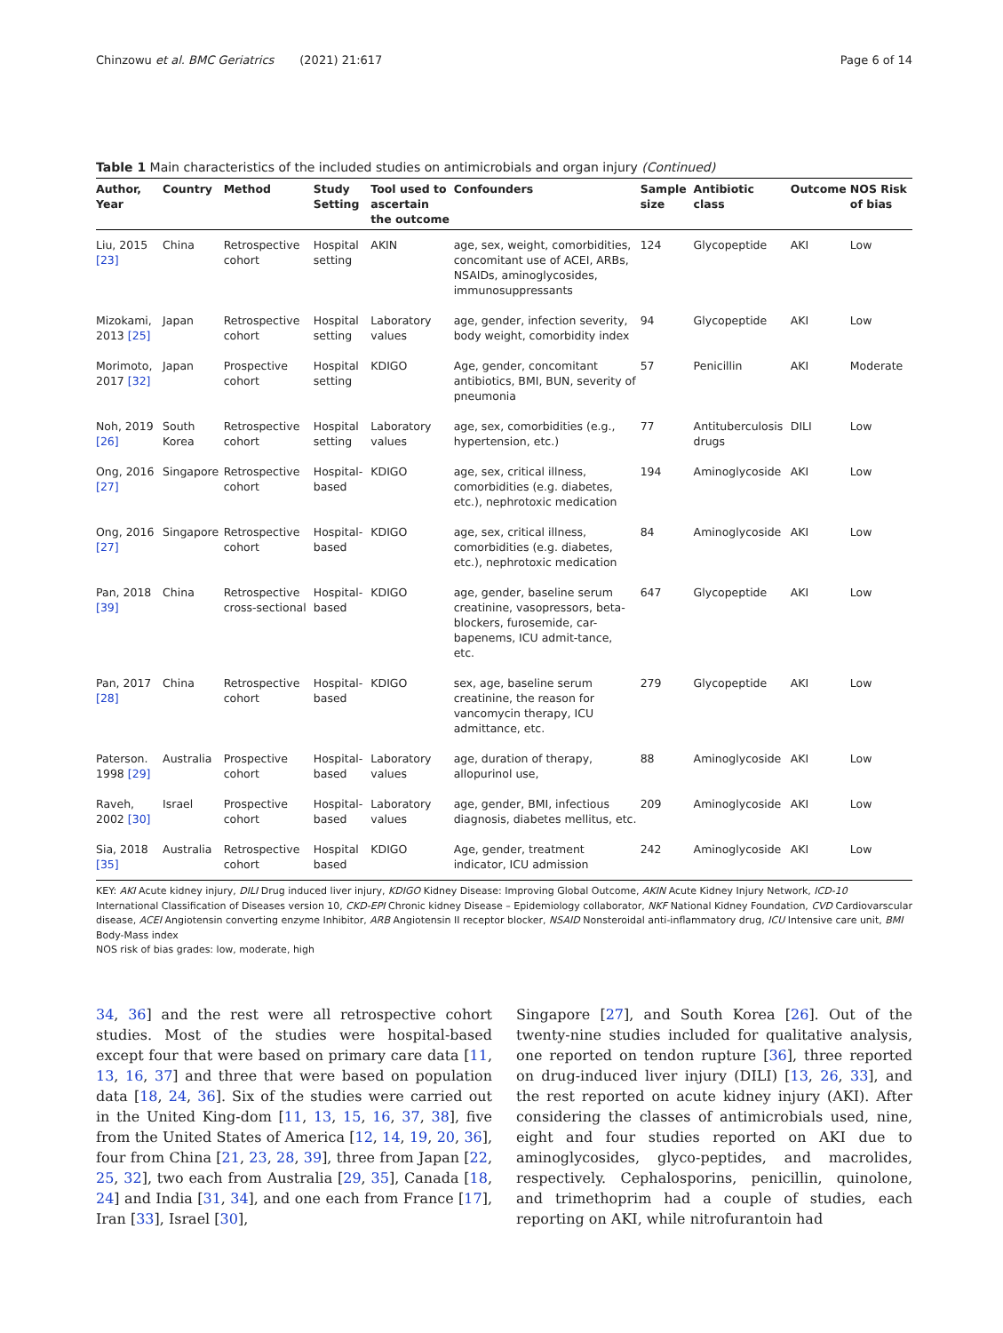Chinzowu et al. BMC Geriatrics (2021) 21:617 Page 6 of 14
Table 1 Main characteristics of the included studies on antimicrobials and organ injury (Continued)
| Author, Year | Country | Method | Study Setting | Tool used to ascertain the outcome | Confounders | Sample size | Antibiotic class | Outcome | NOS Risk of bias |
| --- | --- | --- | --- | --- | --- | --- | --- | --- | --- |
| Liu, 2015 [23] | China | Retrospective cohort | Hospital setting | AKIN | age, sex, weight, comorbidities, concomitant use of ACEI, ARBs, NSAIDs, aminoglycosides, immunosuppressants | 124 | Glycopeptide | AKI | Low |
| Mizokami, 2013 [25] | Japan | Retrospective cohort | Hospital setting | Laboratory values | age, gender, infection severity, body weight, comorbidity index | 94 | Glycopeptide | AKI | Low |
| Morimoto, 2017 [32] | Japan | Prospective cohort | Hospital setting | KDIGO | Age, gender, concomitant antibiotics, BMI, BUN, severity of pneumonia | 57 | Penicillin | AKI | Moderate |
| Noh, 2019 [26] | South Korea | Retrospective cohort | Hospital setting | Laboratory values | age, sex, comorbidities (e.g., hypertension, etc.) | 77 | Antituberculosis drugs | DILI | Low |
| Ong, 2016 [27] | Singapore | Retrospective cohort | Hospital-based | KDIGO | age, sex, critical illness, comorbidities (e.g. diabetes, etc.), nephrotoxic medication | 194 | Aminoglycoside | AKI | Low |
| Ong, 2016 [27] | Singapore | Retrospective cohort | Hospital-based | KDIGO | age, sex, critical illness, comorbidities (e.g. diabetes, etc.), nephrotoxic medication | 84 | Aminoglycoside | AKI | Low |
| Pan, 2018 [39] | China | Retrospective cross-sectional | Hospital-based | KDIGO | age, gender, baseline serum creatinine, vasopressors, beta-blockers, furosemide, car-bapenems, ICU admit-tance, etc. | 647 | Glycopeptide | AKI | Low |
| Pan, 2017 [28] | China | Retrospective cohort | Hospital-based | KDIGO | sex, age, baseline serum creatinine, the reason for vancomycin therapy, ICU admittance, etc. | 279 | Glycopeptide | AKI | Low |
| Paterson. 1998 [29] | Australia | Prospective cohort | Hospital-based | Laboratory values | age, duration of therapy, allopurinol use, | 88 | Aminoglycoside | AKI | Low |
| Raveh, 2002 [30] | Israel | Prospective cohort | Hospital-based | Laboratory values | age, gender, BMI, infectious diagnosis, diabetes mellitus, etc. | 209 | Aminoglycoside | AKI | Low |
| Sia, 2018 [35] | Australia | Retrospective cohort | Hospital based | KDIGO | Age, gender, treatment indicator, ICU admission | 242 | Aminoglycoside | AKI | Low |
KEY: AKI Acute kidney injury, DILI Drug induced liver injury, KDIGO Kidney Disease: Improving Global Outcome, AKIN Acute Kidney Injury Network, ICD-10 International Classification of Diseases version 10, CKD-EPI Chronic kidney Disease – Epidemiology collaborator, NKF National Kidney Foundation, CVD Cardiovarscular disease, ACEI Angiotensin converting enzyme Inhibitor, ARB Angiotensin II receptor blocker, NSAID Nonsteroidal anti-inflammatory drug, ICU Intensive care unit, BMI Body-Mass index
NOS risk of bias grades: low, moderate, high
34, 36] and the rest were all retrospective cohort studies. Most of the studies were hospital-based except four that were based on primary care data [11, 13, 16, 37] and three that were based on population data [18, 24, 36]. Six of the studies were carried out in the United King-dom [11, 13, 15, 16, 37, 38], five from the United States of America [12, 14, 19, 20, 36], four from China [21, 23, 28, 39], three from Japan [22, 25, 32], two each from Australia [29, 35], Canada [18, 24] and India [31, 34], and one each from France [17], Iran [33], Israel [30],
Singapore [27], and South Korea [26]. Out of the twenty-nine studies included for qualitative analysis, one reported on tendon rupture [36], three reported on drug-induced liver injury (DILI) [13, 26, 33], and the rest reported on acute kidney injury (AKI). After considering the classes of antimicrobials used, nine, eight and four studies reported on AKI due to aminoglycosides, glyco-peptides, and macrolides, respectively. Cephalosporins, penicillin, quinolone, and trimethoprim had a couple of studies, each reporting on AKI, while nitrofurantoin had